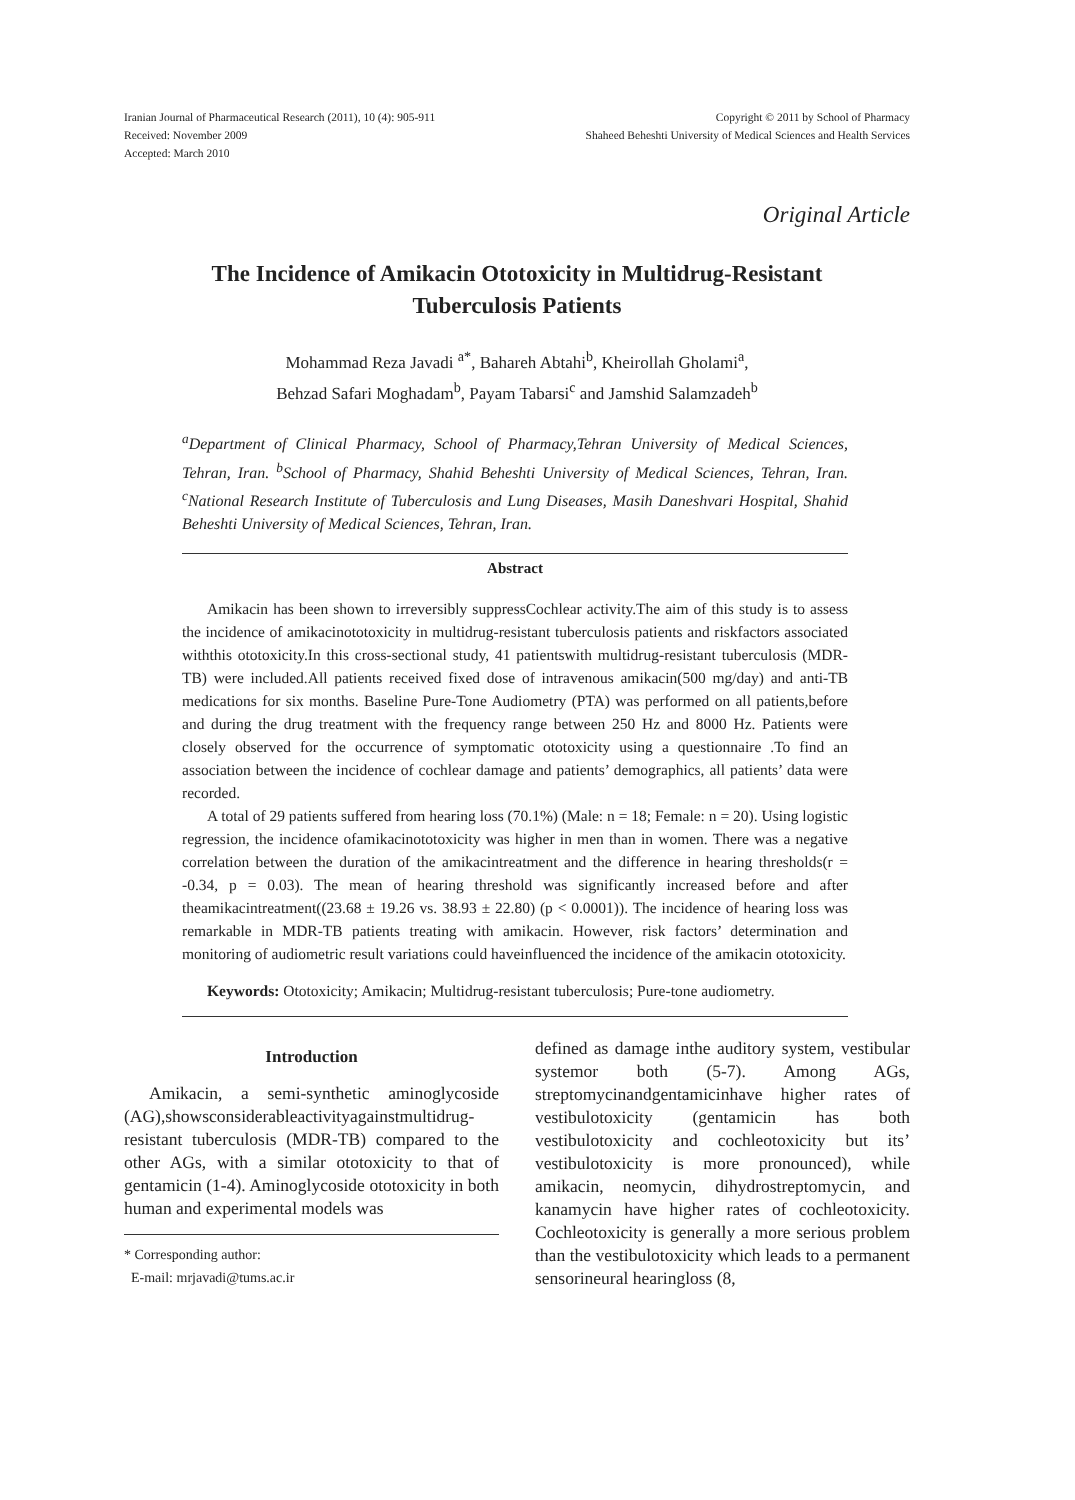Iranian Journal of Pharmaceutical Research (2011), 10 (4): 905-911
Received: November 2009
Accepted: March 2010
Copyright © 2011 by School of Pharmacy
Shaheed Beheshti University of Medical Sciences and Health Services
Original Article
The Incidence of Amikacin Ototoxicity in Multidrug-Resistant Tuberculosis Patients
Mohammad Reza Javadi <sup>a*</sup>, Bahareh Abtahi<sup>b</sup>, Kheirollah Gholami<sup>a</sup>,
Behzad Safari Moghadam<sup>b</sup>, Payam Tabarsi<sup>c</sup> and Jamshid Salamzadeh<sup>b</sup>
<sup>a</sup> Department of Clinical Pharmacy, School of Pharmacy,Tehran University of Medical Sciences, Tehran, Iran. <sup>b</sup>School of Pharmacy, Shahid Beheshti University of Medical Sciences, Tehran, Iran. <sup>c</sup>National Research Institute of Tuberculosis and Lung Diseases, Masih Daneshvari Hospital, Shahid Beheshti University of Medical Sciences, Tehran, Iran.
Abstract
Amikacin has been shown to irreversibly suppressCochlear activity.The aim of this study is to assess the incidence of amikacinototoxicity in multidrug-resistant tuberculosis patients and riskfactors associated withthis ototoxicity.In this cross-sectional study, 41 patientswith multidrug-resistant tuberculosis (MDR-TB) were included.All patients received fixed dose of intravenous amikacin(500 mg/day) and anti-TB medications for six months. Baseline Pure-Tone Audiometry (PTA) was performed on all patients,before and during the drug treatment with the frequency range between 250 Hz and 8000 Hz. Patients were closely observed for the occurrence of symptomatic ototoxicity using a questionnaire .To find an association between the incidence of cochlear damage and patients’ demographics, all patients’ data were recorded.
A total of 29 patients suffered from hearing loss (70.1%) (Male: n = 18; Female: n = 20). Using logistic regression, the incidence ofamikacinototoxicity was higher in men than in women. There was a negative correlation between the duration of the amikacintreatment and the difference in hearing thresholds(r = -0.34, p = 0.03). The mean of hearing threshold was significantly increased before and after theamikacintreatment((23.68 ± 19.26 vs. 38.93 ± 22.80) (p < 0.0001)). The incidence of hearing loss was remarkable in MDR-TB patients treating with amikacin. However, risk factors’ determination and monitoring of audiometric result variations could haveinfluenced the incidence of the amikacin ototoxicity.
Keywords: Ototoxicity; Amikacin; Multidrug-resistant tuberculosis; Pure-tone audiometry.
Introduction
Amikacin, a semi-synthetic aminoglycoside (AG),showsconsiderableactivityagainstmultidrug-resistant tuberculosis (MDR-TB) compared to the other AGs, with a similar ototoxicity to that of gentamicin (1-4). Aminoglycoside ototoxicity in both human and experimental models was
* Corresponding author:
E-mail: mrjavadi@tums.ac.ir
defined as damage inthe auditory system, vestibular systemor both (5-7). Among AGs, streptomycinandgentamicinhave higher rates of vestibulotoxicity (gentamicin has both vestibulotoxicity and cochleotoxicity but its’ vestibulotoxicity is more pronounced), while amikacin, neomycin, dihydrostreptomycin, and kanamycin have higher rates of cochleotoxicity. Cochleotoxicity is generally a more serious problem than the vestibulotoxicity which leads to a permanent sensorineural hearingloss (8,